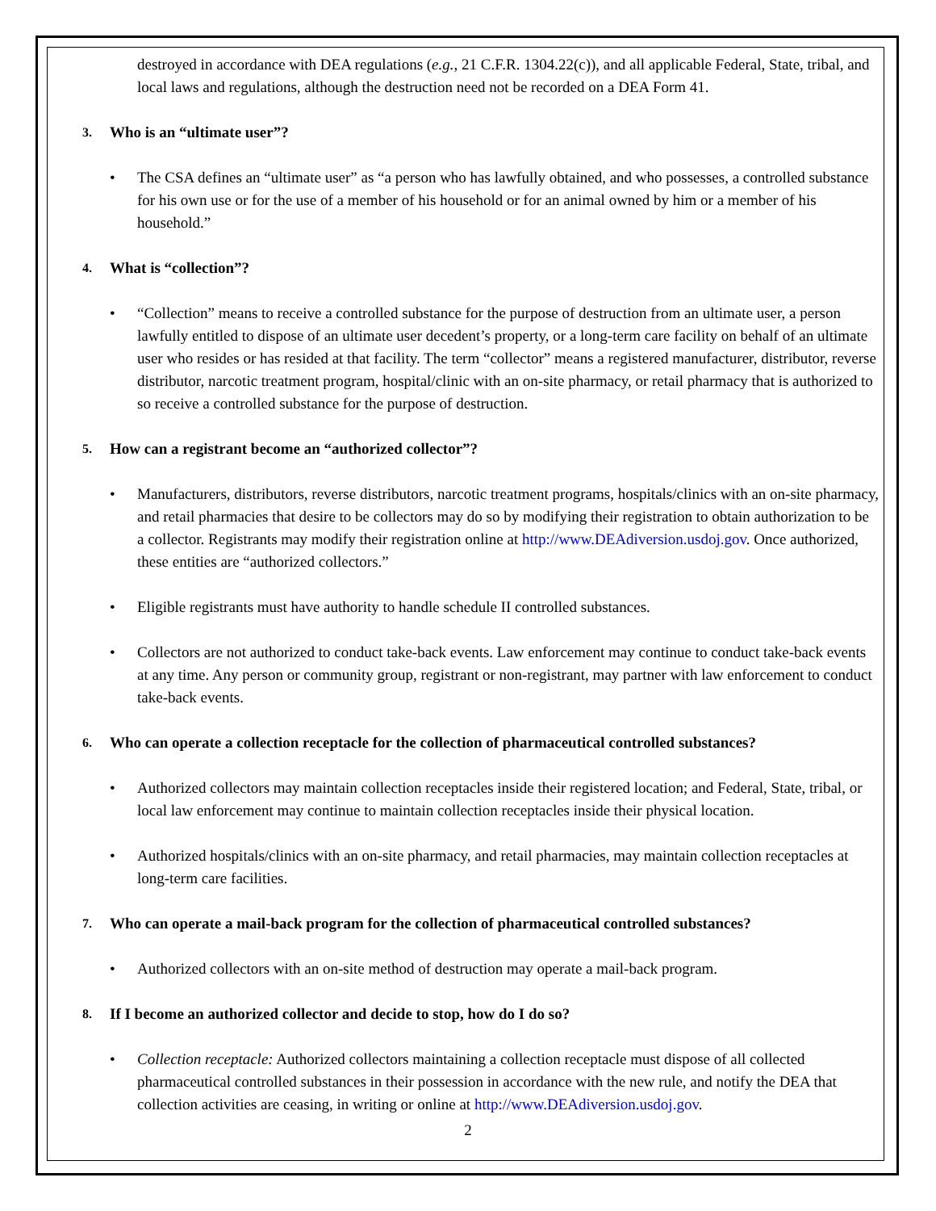destroyed in accordance with DEA regulations (e.g., 21 C.F.R. 1304.22(c)), and all applicable Federal, State, tribal, and local laws and regulations, although the destruction need not be recorded on a DEA Form 41.
3. Who is an “ultimate user”?
• The CSA defines an “ultimate user” as “a person who has lawfully obtained, and who possesses, a controlled substance for his own use or for the use of a member of his household or for an animal owned by him or a member of his household.”
4. What is “collection”?
• “Collection” means to receive a controlled substance for the purpose of destruction from an ultimate user, a person lawfully entitled to dispose of an ultimate user decedent’s property, or a long-term care facility on behalf of an ultimate user who resides or has resided at that facility. The term “collector” means a registered manufacturer, distributor, reverse distributor, narcotic treatment program, hospital/clinic with an on-site pharmacy, or retail pharmacy that is authorized to so receive a controlled substance for the purpose of destruction.
5. How can a registrant become an “authorized collector”?
• Manufacturers, distributors, reverse distributors, narcotic treatment programs, hospitals/clinics with an on-site pharmacy, and retail pharmacies that desire to be collectors may do so by modifying their registration to obtain authorization to be a collector. Registrants may modify their registration online at http://www.DEAdiversion.usdoj.gov. Once authorized, these entities are “authorized collectors.”
• Eligible registrants must have authority to handle schedule II controlled substances.
• Collectors are not authorized to conduct take-back events. Law enforcement may continue to conduct take-back events at any time. Any person or community group, registrant or non-registrant, may partner with law enforcement to conduct take-back events.
6. Who can operate a collection receptacle for the collection of pharmaceutical controlled substances?
• Authorized collectors may maintain collection receptacles inside their registered location; and Federal, State, tribal, or local law enforcement may continue to maintain collection receptacles inside their physical location.
• Authorized hospitals/clinics with an on-site pharmacy, and retail pharmacies, may maintain collection receptacles at long-term care facilities.
7. Who can operate a mail-back program for the collection of pharmaceutical controlled substances?
• Authorized collectors with an on-site method of destruction may operate a mail-back program.
8. If I become an authorized collector and decide to stop, how do I do so?
• Collection receptacle: Authorized collectors maintaining a collection receptacle must dispose of all collected pharmaceutical controlled substances in their possession in accordance with the new rule, and notify the DEA that collection activities are ceasing, in writing or online at http://www.DEAdiversion.usdoj.gov.
2